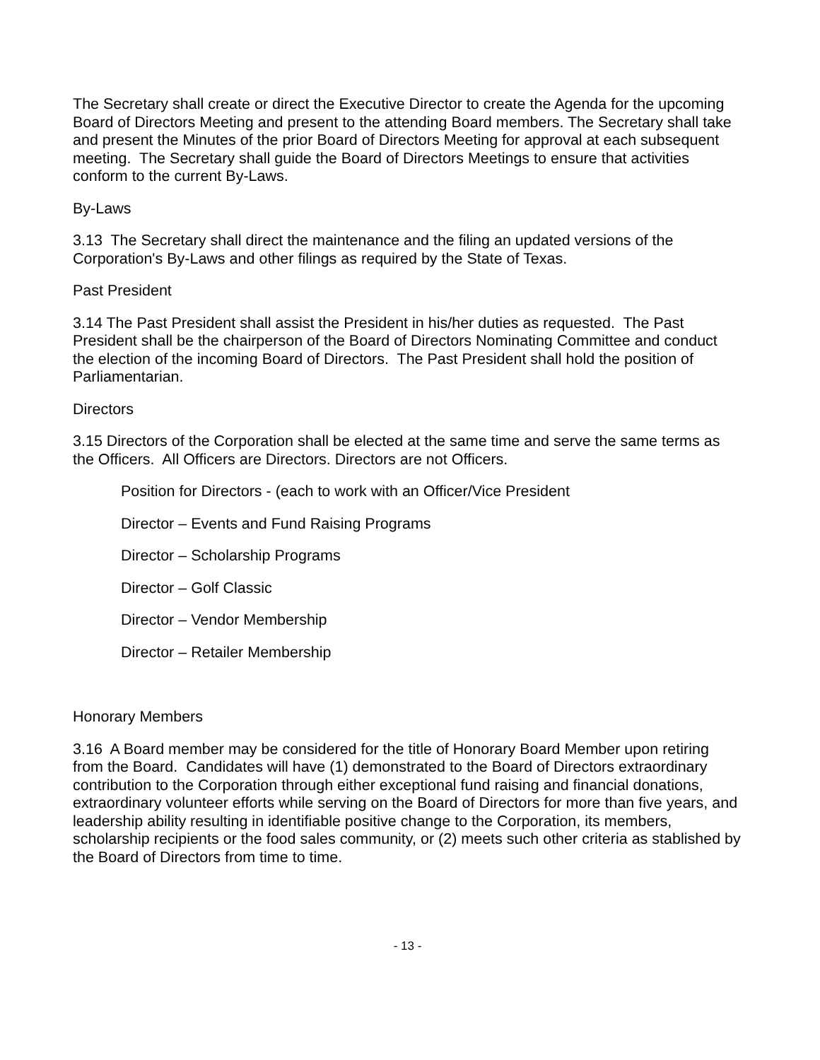The Secretary shall create or direct the Executive Director to create the Agenda for the upcoming Board of Directors Meeting and present to the attending Board members. The Secretary shall take and present the Minutes of the prior Board of Directors Meeting for approval at each subsequent meeting. The Secretary shall guide the Board of Directors Meetings to ensure that activities conform to the current By-Laws.
By-Laws
3.13 The Secretary shall direct the maintenance and the filing an updated versions of the Corporation's By-Laws and other filings as required by the State of Texas.
Past President
3.14 The Past President shall assist the President in his/her duties as requested. The Past President shall be the chairperson of the Board of Directors Nominating Committee and conduct the election of the incoming Board of Directors. The Past President shall hold the position of Parliamentarian.
Directors
3.15 Directors of the Corporation shall be elected at the same time and serve the same terms as the Officers. All Officers are Directors. Directors are not Officers.
Position for Directors - (each to work with an Officer/Vice President
Director – Events and Fund Raising Programs
Director – Scholarship Programs
Director – Golf Classic
Director – Vendor Membership
Director – Retailer Membership
Honorary Members
3.16 A Board member may be considered for the title of Honorary Board Member upon retiring from the Board. Candidates will have (1) demonstrated to the Board of Directors extraordinary contribution to the Corporation through either exceptional fund raising and financial donations, extraordinary volunteer efforts while serving on the Board of Directors for more than five years, and leadership ability resulting in identifiable positive change to the Corporation, its members, scholarship recipients or the food sales community, or (2) meets such other criteria as stablished by the Board of Directors from time to time.
- 13 -